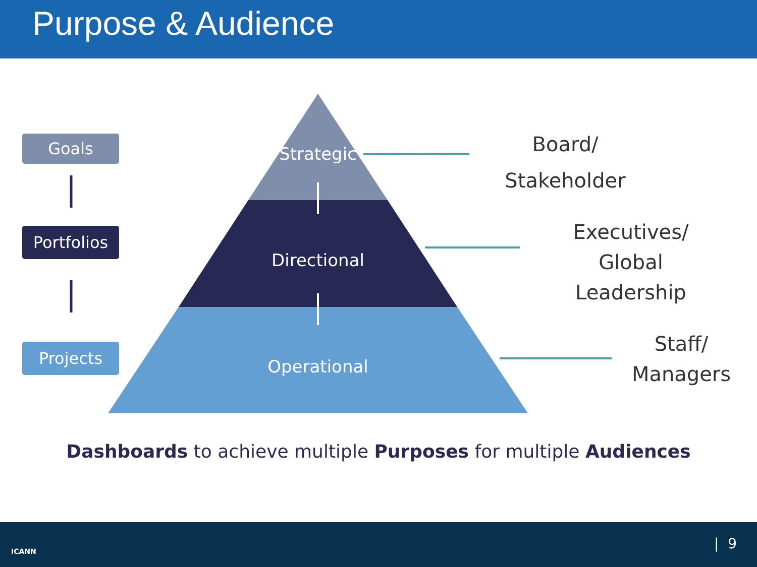Purpose & Audience
Goals
Portfolios
Projects
Strategic
Directional
Operational
Board/
Stakeholder
Executives/
Global Leadership
Staff/
Managers
Dashboards to achieve multiple Purposes for multiple Audiences
ICANN | 9